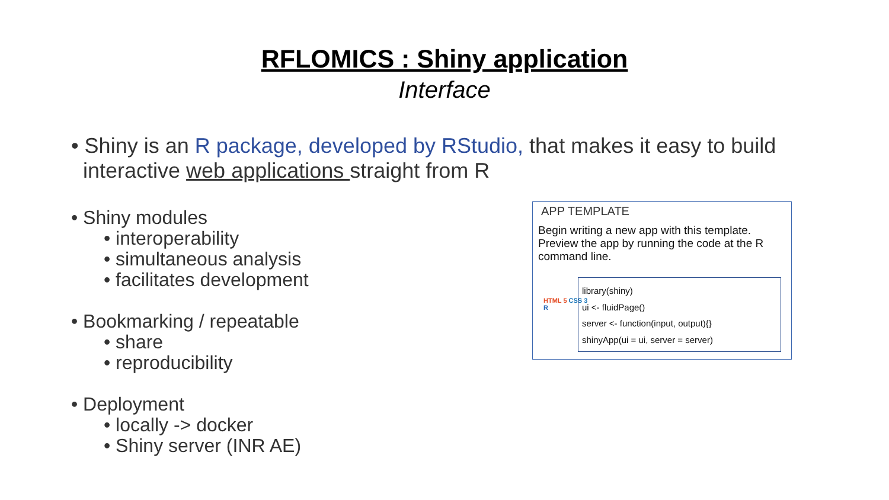RFLOMICS : Shiny application
Interface
• Shiny is an R package, developed by RStudio, that makes it easy to build
interactive web applications straight from R
• Shiny modules
• interoperability
• simultaneous analysis
• facilitates development
• Bookmarking / repeatable
• share
• reproducibility
• Deployment
• locally -> docker
• Shiny server (INR AE)
APP TEMPLATE
Begin writing a new app with this template. Preview the app by running the code at the R command line.
HTML 5 CSS 3
R
library(shiny)
ui <- fluidPage()
server <- function(input, output){}
shinyApp(ui = ui, server = server)